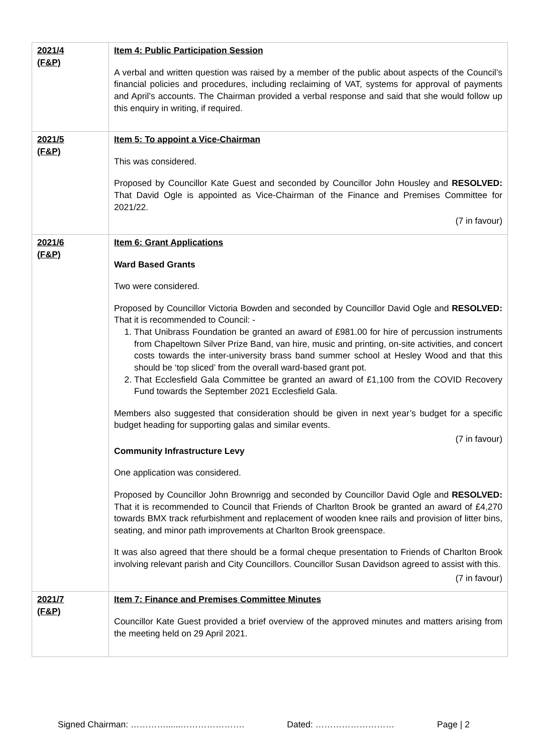| 2021/4 (F&P) | Item 4: Public Participation Session A verbal and written question was raised by a member of the public about aspects of the Council’s financial policies and procedures, including reclaiming of VAT, systems for approval of payments and April’s accounts. The Chairman provided a verbal response and said that she would follow up this enquiry in writing, if required. |
| 2021/5 (F&P) | Item 5: To appoint a Vice-Chairman This was considered. Proposed by Councillor Kate Guest and seconded by Councillor John Housley and RESOLVED: That David Ogle is appointed as Vice-Chairman of the Finance and Premises Committee for 2021/22. (7 in favour) |
| 2021/6 (F&P) | Item 6: Grant Applications Ward Based Grants Two were considered. Proposed by Councillor Victoria Bowden and seconded by Councillor David Ogle and RESOLVED: That it is recommended to Council: - 1. That Unibrass Foundation be granted an award of £981.00 for hire of percussion instruments from Chapeltown Silver Prize Band, van hire, music and printing, on-site activities, and concert costs towards the inter-university brass band summer school at Hesley Wood and that this should be ‘top sliced’ from the overall ward-based grant pot. 2. That Ecclesfield Gala Committee be granted an award of £1,100 from the COVID Recovery Fund towards the September 2021 Ecclesfield Gala. Members also suggested that consideration should be given in next year’s budget for a specific budget heading for supporting galas and similar events. (7 in favour) Community Infrastructure Levy One application was considered. Proposed by Councillor John Brownrigg and seconded by Councillor David Ogle and RESOLVED: That it is recommended to Council that Friends of Charlton Brook be granted an award of £4,270 towards BMX track refurbishment and replacement of wooden knee rails and provision of litter bins, seating, and minor path improvements at Charlton Brook greenspace. It was also agreed that there should be a formal cheque presentation to Friends of Charlton Brook involving relevant parish and City Councillors. Councillor Susan Davidson agreed to assist with this. (7 in favour) |
| 2021/7 (F&P) | Item 7: Finance and Premises Committee Minutes Councillor Kate Guest provided a brief overview of the approved minutes and matters arising from the meeting held on 29 April 2021. |
Signed Chairman: …………......…………………. Dated: ……………………… Page | 2